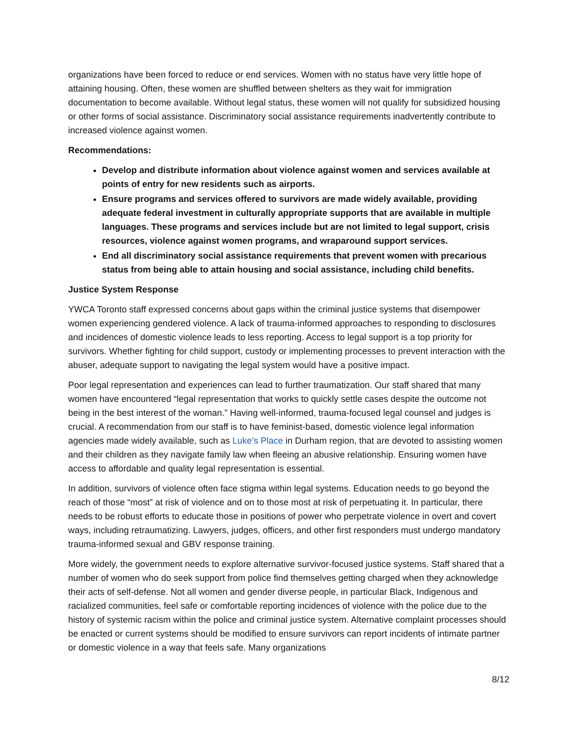organizations have been forced to reduce or end services. Women with no status have very little hope of attaining housing. Often, these women are shuffled between shelters as they wait for immigration documentation to become available. Without legal status, these women will not qualify for subsidized housing or other forms of social assistance. Discriminatory social assistance requirements inadvertently contribute to increased violence against women.
Recommendations:
Develop and distribute information about violence against women and services available at points of entry for new residents such as airports.
Ensure programs and services offered to survivors are made widely available, providing adequate federal investment in culturally appropriate supports that are available in multiple languages. These programs and services include but are not limited to legal support, crisis resources, violence against women programs, and wraparound support services.
End all discriminatory social assistance requirements that prevent women with precarious status from being able to attain housing and social assistance, including child benefits.
Justice System Response
YWCA Toronto staff expressed concerns about gaps within the criminal justice systems that disempower women experiencing gendered violence. A lack of trauma-informed approaches to responding to disclosures and incidences of domestic violence leads to less reporting. Access to legal support is a top priority for survivors. Whether fighting for child support, custody or implementing processes to prevent interaction with the abuser, adequate support to navigating the legal system would have a positive impact.
Poor legal representation and experiences can lead to further traumatization. Our staff shared that many women have encountered “legal representation that works to quickly settle cases despite the outcome not being in the best interest of the woman.” Having well-informed, trauma-focused legal counsel and judges is crucial. A recommendation from our staff is to have feminist-based, domestic violence legal information agencies made widely available, such as Luke’s Place in Durham region, that are devoted to assisting women and their children as they navigate family law when fleeing an abusive relationship. Ensuring women have access to affordable and quality legal representation is essential.
In addition, survivors of violence often face stigma within legal systems. Education needs to go beyond the reach of those “most” at risk of violence and on to those most at risk of perpetuating it. In particular, there needs to be robust efforts to educate those in positions of power who perpetrate violence in overt and covert ways, including retraumatizing. Lawyers, judges, officers, and other first responders must undergo mandatory trauma-informed sexual and GBV response training.
More widely, the government needs to explore alternative survivor-focused justice systems. Staff shared that a number of women who do seek support from police find themselves getting charged when they acknowledge their acts of self-defense. Not all women and gender diverse people, in particular Black, Indigenous and racialized communities, feel safe or comfortable reporting incidences of violence with the police due to the history of systemic racism within the police and criminal justice system. Alternative complaint processes should be enacted or current systems should be modified to ensure survivors can report incidents of intimate partner or domestic violence in a way that feels safe. Many organizations
8/12